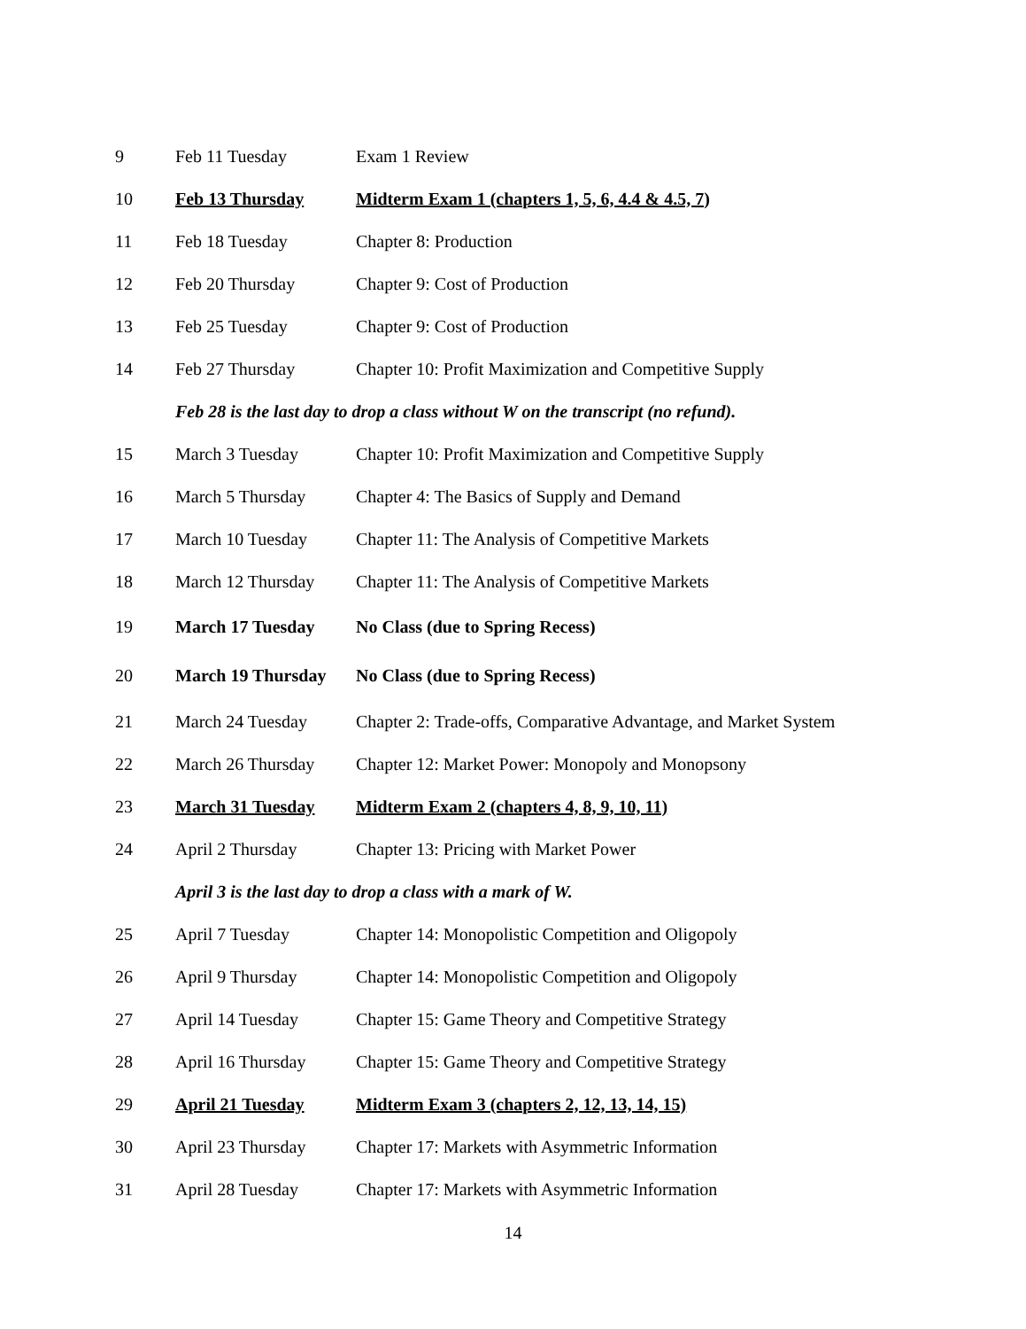| 9 | Feb 11 Tuesday | Exam 1 Review |
| 10 | Feb 13 Thursday | Midterm Exam 1 (chapters 1, 5, 6, 4.4 & 4.5, 7) |
| 11 | Feb 18 Tuesday | Chapter 8: Production |
| 12 | Feb 20 Thursday | Chapter 9: Cost of Production |
| 13 | Feb 25 Tuesday | Chapter 9: Cost of Production |
| 14 | Feb 27 Thursday | Chapter 10: Profit Maximization and Competitive Supply |
| | Feb 28 is the last day to drop a class without W on the transcript (no refund). | |
| 15 | March 3 Tuesday | Chapter 10: Profit Maximization and Competitive Supply |
| 16 | March 5 Thursday | Chapter 4: The Basics of Supply and Demand |
| 17 | March 10 Tuesday | Chapter 11: The Analysis of Competitive Markets |
| 18 | March 12 Thursday | Chapter 11: The Analysis of Competitive Markets |
| 19 | March 17 Tuesday | No Class (due to Spring Recess) |
| 20 | March 19 Thursday | No Class (due to Spring Recess) |
| 21 | March 24 Tuesday | Chapter 2: Trade-offs, Comparative Advantage, and Market System |
| 22 | March 26 Thursday | Chapter 12: Market Power: Monopoly and Monopsony |
| 23 | March 31 Tuesday | Midterm Exam 2 (chapters 4, 8, 9, 10, 11) |
| 24 | April 2 Thursday | Chapter 13: Pricing with Market Power |
| | April 3 is the last day to drop a class with a mark of W. | |
| 25 | April 7 Tuesday | Chapter 14: Monopolistic Competition and Oligopoly |
| 26 | April 9 Thursday | Chapter 14: Monopolistic Competition and Oligopoly |
| 27 | April 14 Tuesday | Chapter 15: Game Theory and Competitive Strategy |
| 28 | April 16 Thursday | Chapter 15: Game Theory and Competitive Strategy |
| 29 | April 21 Tuesday | Midterm Exam 3 (chapters 2, 12, 13, 14, 15) |
| 30 | April 23 Thursday | Chapter 17: Markets with Asymmetric Information |
| 31 | April 28 Tuesday | Chapter 17: Markets with Asymmetric Information |
14